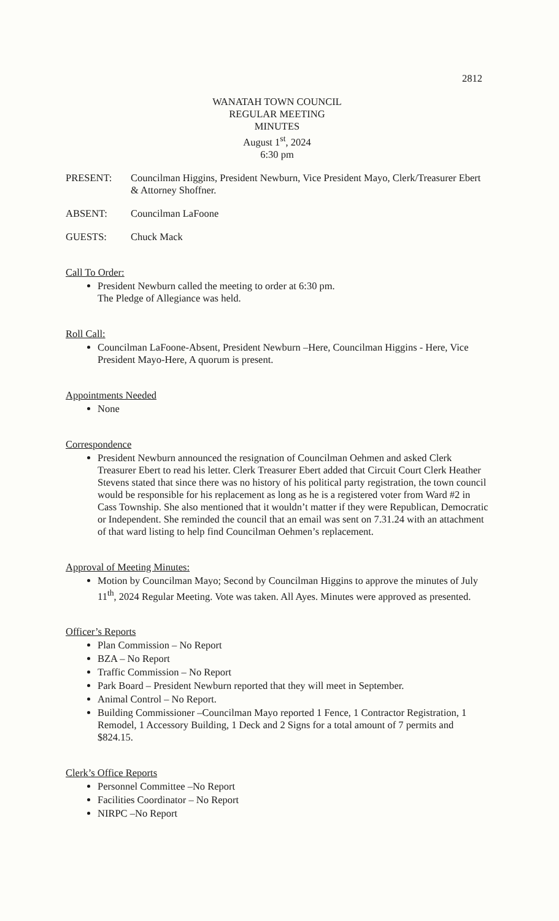2812
WANATAH TOWN COUNCIL
REGULAR MEETING
MINUTES
August 1<sup>st</sup>, 2024
6:30 pm
PRESENT: Councilman Higgins, President Newburn, Vice President Mayo, Clerk/Treasurer Ebert & Attorney Shoffner.
ABSENT: Councilman LaFoone
GUESTS: Chuck Mack
Call To Order:
President Newburn called the meeting to order at 6:30 pm.
The Pledge of Allegiance was held.
Roll Call:
Councilman LaFoone-Absent, President Newburn –Here, Councilman Higgins - Here, Vice President Mayo-Here, A quorum is present.
Appointments Needed
None
Correspondence
President Newburn announced the resignation of Councilman Oehmen and asked Clerk Treasurer Ebert to read his letter. Clerk Treasurer Ebert added that Circuit Court Clerk Heather Stevens stated that since there was no history of his political party registration, the town council would be responsible for his replacement as long as he is a registered voter from Ward #2 in Cass Township. She also mentioned that it wouldn’t matter if they were Republican, Democratic or Independent. She reminded the council that an email was sent on 7.31.24 with an attachment of that ward listing to help find Councilman Oehmen’s replacement.
Approval of Meeting Minutes:
Motion by Councilman Mayo; Second by Councilman Higgins to approve the minutes of July 11<sup>th</sup>, 2024 Regular Meeting. Vote was taken. All Ayes. Minutes were approved as presented.
Officer’s Reports
Plan Commission – No Report
BZA – No Report
Traffic Commission – No Report
Park Board – President Newburn reported that they will meet in September.
Animal Control – No Report.
Building Commissioner –Councilman Mayo reported 1 Fence, 1 Contractor Registration, 1 Remodel, 1 Accessory Building, 1 Deck and 2 Signs for a total amount of 7 permits and $824.15.
Clerk’s Office Reports
Personnel Committee –No Report
Facilities Coordinator – No Report
NIRPC –No Report